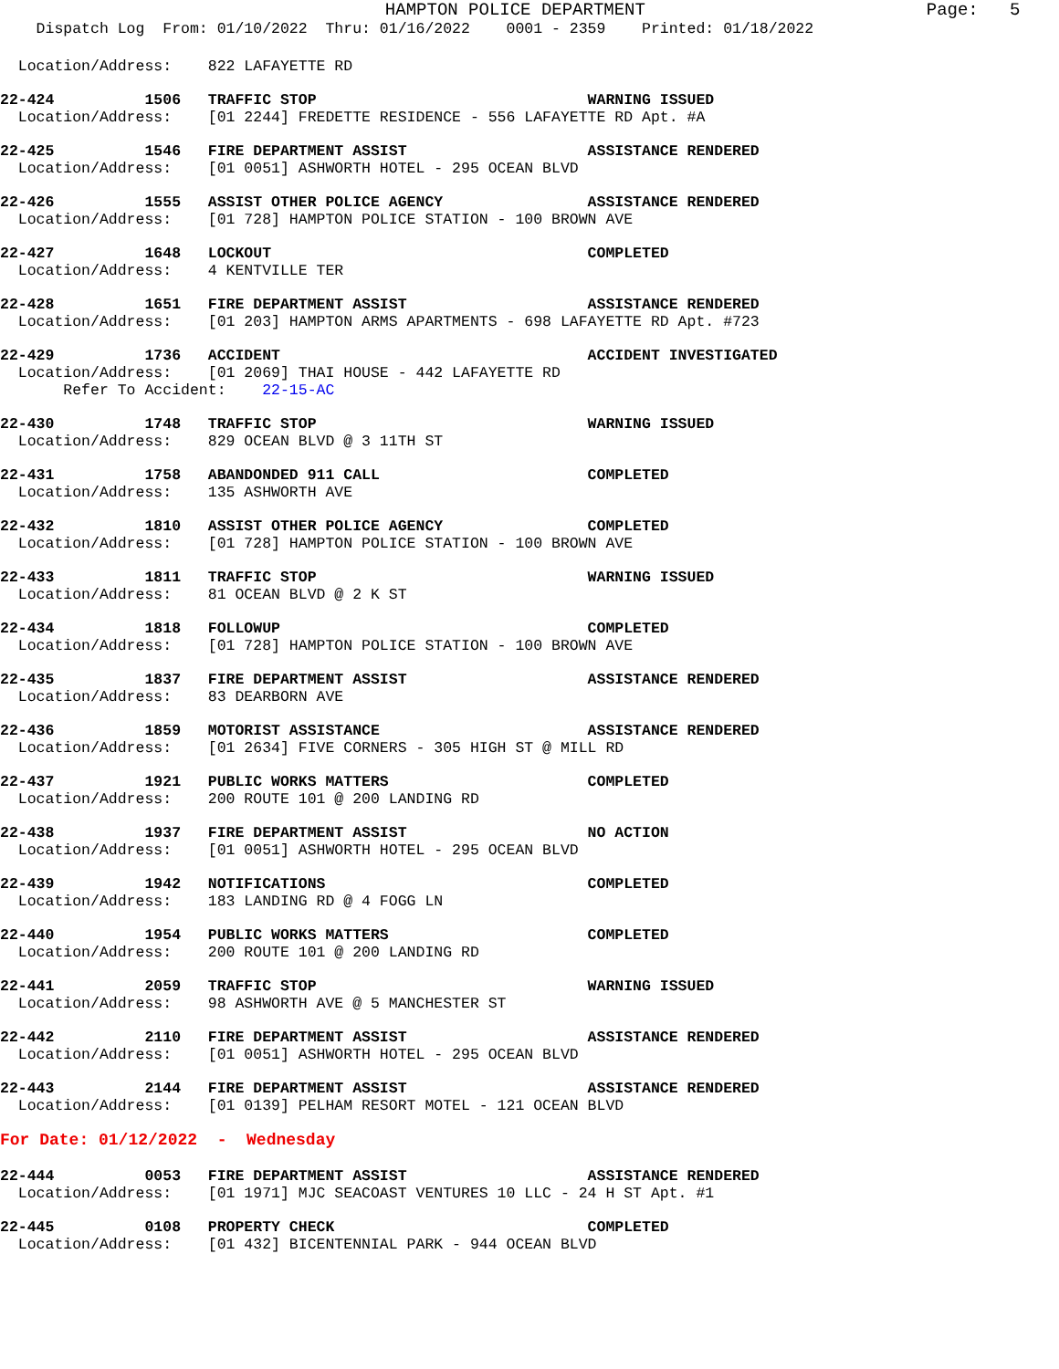HAMPTON POLICE DEPARTMENT Page: 5
Dispatch Log From: 01/10/2022 Thru: 01/16/2022 0001 - 2359 Printed: 01/18/2022
Location/Address: 822 LAFAYETTE RD
22-424 1506 TRAFFIC STOP WARNING ISSUED
Location/Address: [01 2244] FREDETTE RESIDENCE - 556 LAFAYETTE RD Apt. #A
22-425 1546 FIRE DEPARTMENT ASSIST ASSISTANCE RENDERED
Location/Address: [01 0051] ASHWORTH HOTEL - 295 OCEAN BLVD
22-426 1555 ASSIST OTHER POLICE AGENCY ASSISTANCE RENDERED
Location/Address: [01 728] HAMPTON POLICE STATION - 100 BROWN AVE
22-427 1648 LOCKOUT COMPLETED
Location/Address: 4 KENTVILLE TER
22-428 1651 FIRE DEPARTMENT ASSIST ASSISTANCE RENDERED
Location/Address: [01 203] HAMPTON ARMS APARTMENTS - 698 LAFAYETTE RD Apt. #723
22-429 1736 ACCIDENT ACCIDENT INVESTIGATED
Location/Address: [01 2069] THAI HOUSE - 442 LAFAYETTE RD
Refer To Accident: 22-15-AC
22-430 1748 TRAFFIC STOP WARNING ISSUED
Location/Address: 829 OCEAN BLVD @ 3 11TH ST
22-431 1758 ABANDONDED 911 CALL COMPLETED
Location/Address: 135 ASHWORTH AVE
22-432 1810 ASSIST OTHER POLICE AGENCY COMPLETED
Location/Address: [01 728] HAMPTON POLICE STATION - 100 BROWN AVE
22-433 1811 TRAFFIC STOP WARNING ISSUED
Location/Address: 81 OCEAN BLVD @ 2 K ST
22-434 1818 FOLLOWUP COMPLETED
Location/Address: [01 728] HAMPTON POLICE STATION - 100 BROWN AVE
22-435 1837 FIRE DEPARTMENT ASSIST ASSISTANCE RENDERED
Location/Address: 83 DEARBORN AVE
22-436 1859 MOTORIST ASSISTANCE ASSISTANCE RENDERED
Location/Address: [01 2634] FIVE CORNERS - 305 HIGH ST @ MILL RD
22-437 1921 PUBLIC WORKS MATTERS COMPLETED
Location/Address: 200 ROUTE 101 @ 200 LANDING RD
22-438 1937 FIRE DEPARTMENT ASSIST NO ACTION
Location/Address: [01 0051] ASHWORTH HOTEL - 295 OCEAN BLVD
22-439 1942 NOTIFICATIONS COMPLETED
Location/Address: 183 LANDING RD @ 4 FOGG LN
22-440 1954 PUBLIC WORKS MATTERS COMPLETED
Location/Address: 200 ROUTE 101 @ 200 LANDING RD
22-441 2059 TRAFFIC STOP WARNING ISSUED
Location/Address: 98 ASHWORTH AVE @ 5 MANCHESTER ST
22-442 2110 FIRE DEPARTMENT ASSIST ASSISTANCE RENDERED
Location/Address: [01 0051] ASHWORTH HOTEL - 295 OCEAN BLVD
22-443 2144 FIRE DEPARTMENT ASSIST ASSISTANCE RENDERED
Location/Address: [01 0139] PELHAM RESORT MOTEL - 121 OCEAN BLVD
For Date: 01/12/2022 - Wednesday
22-444 0053 FIRE DEPARTMENT ASSIST ASSISTANCE RENDERED
Location/Address: [01 1971] MJC SEACOAST VENTURES 10 LLC - 24 H ST Apt. #1
22-445 0108 PROPERTY CHECK COMPLETED
Location/Address: [01 432] BICENTENNIAL PARK - 944 OCEAN BLVD